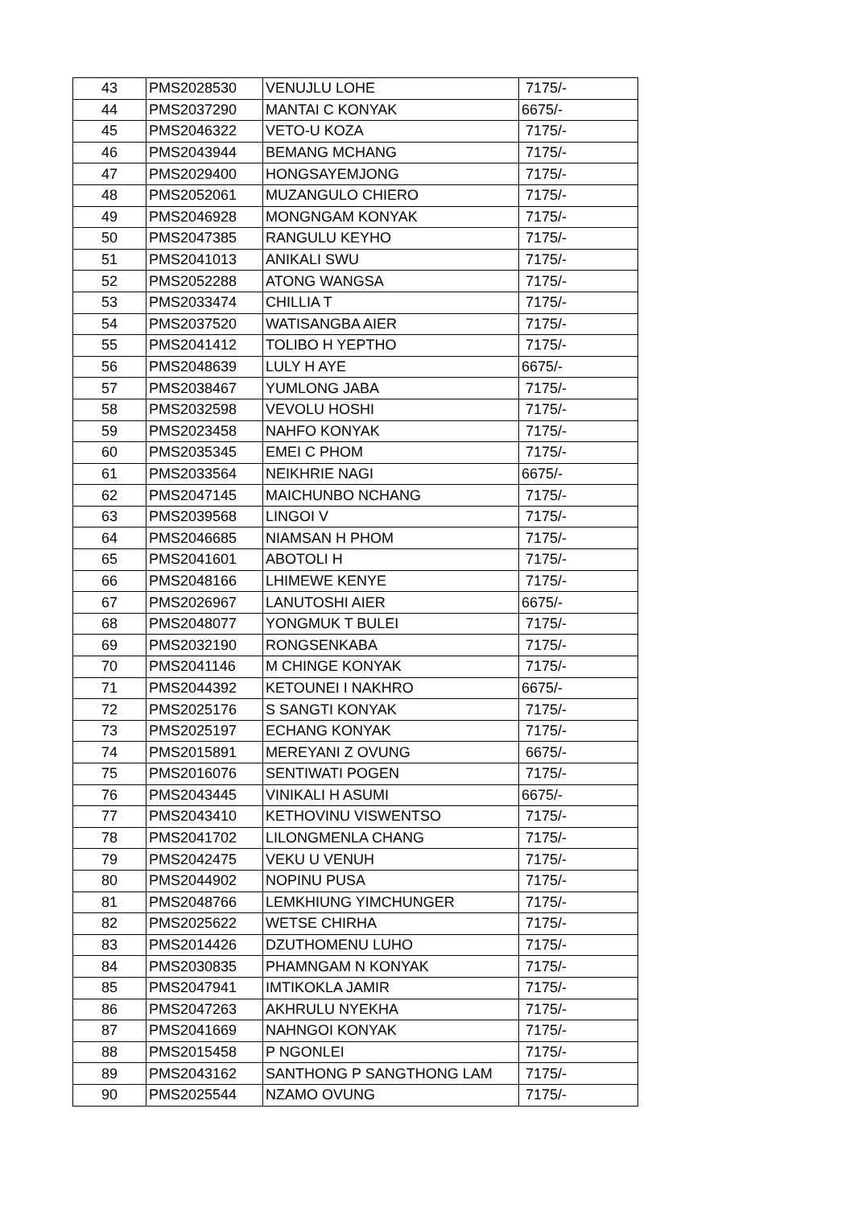| 43 | PMS2028530 | VENUJLU LOHE | 7175/- |
| 44 | PMS2037290 | MANTAI C KONYAK | 6675/- |
| 45 | PMS2046322 | VETO-U KOZA | 7175/- |
| 46 | PMS2043944 | BEMANG MCHANG | 7175/- |
| 47 | PMS2029400 | HONGSAYEMJONG | 7175/- |
| 48 | PMS2052061 | MUZANGULO CHIERO | 7175/- |
| 49 | PMS2046928 | MONGNGAM KONYAK | 7175/- |
| 50 | PMS2047385 | RANGULU KEYHO | 7175/- |
| 51 | PMS2041013 | ANIKALI SWU | 7175/- |
| 52 | PMS2052288 | ATONG WANGSA | 7175/- |
| 53 | PMS2033474 | CHILLIA T | 7175/- |
| 54 | PMS2037520 | WATISANGBA AIER | 7175/- |
| 55 | PMS2041412 | TOLIBO H YEPTHO | 7175/- |
| 56 | PMS2048639 | LULY H AYE | 6675/- |
| 57 | PMS2038467 | YUMLONG JABA | 7175/- |
| 58 | PMS2032598 | VEVOLU HOSHI | 7175/- |
| 59 | PMS2023458 | NAHFO KONYAK | 7175/- |
| 60 | PMS2035345 | EMEI C PHOM | 7175/- |
| 61 | PMS2033564 | NEIKHRIE NAGI | 6675/- |
| 62 | PMS2047145 | MAICHUNBO NCHANG | 7175/- |
| 63 | PMS2039568 | LINGOI V | 7175/- |
| 64 | PMS2046685 | NIAMSAN H PHOM | 7175/- |
| 65 | PMS2041601 | ABOTOLI H | 7175/- |
| 66 | PMS2048166 | LHIMEWE KENYE | 7175/- |
| 67 | PMS2026967 | LANUTOSHI AIER | 6675/- |
| 68 | PMS2048077 | YONGMUK T BULEI | 7175/- |
| 69 | PMS2032190 | RONGSENKABA | 7175/- |
| 70 | PMS2041146 | M CHINGE KONYAK | 7175/- |
| 71 | PMS2044392 | KETOUNEI I NAKHRO | 6675/- |
| 72 | PMS2025176 | S SANGTI KONYAK | 7175/- |
| 73 | PMS2025197 | ECHANG KONYAK | 7175/- |
| 74 | PMS2015891 | MEREYANI Z OVUNG | 6675/- |
| 75 | PMS2016076 | SENTIWATI POGEN | 7175/- |
| 76 | PMS2043445 | VINIKALI H ASUMI | 6675/- |
| 77 | PMS2043410 | KETHOVINU VISWENTSO | 7175/- |
| 78 | PMS2041702 | LILONGMENLA CHANG | 7175/- |
| 79 | PMS2042475 | VEKU U VENUH | 7175/- |
| 80 | PMS2044902 | NOPINU PUSA | 7175/- |
| 81 | PMS2048766 | LEMKHIUNG YIMCHUNGER | 7175/- |
| 82 | PMS2025622 | WETSE CHIRHA | 7175/- |
| 83 | PMS2014426 | DZUTHOMENU LUHO | 7175/- |
| 84 | PMS2030835 | PHAMNGAM N KONYAK | 7175/- |
| 85 | PMS2047941 | IMTIKOKLA JAMIR | 7175/- |
| 86 | PMS2047263 | AKHRULU NYEKHA | 7175/- |
| 87 | PMS2041669 | NAHNGOI KONYAK | 7175/- |
| 88 | PMS2015458 | P NGONLEI | 7175/- |
| 89 | PMS2043162 | SANTHONG P SANGTHONG LAM | 7175/- |
| 90 | PMS2025544 | NZAMO OVUNG | 7175/- |